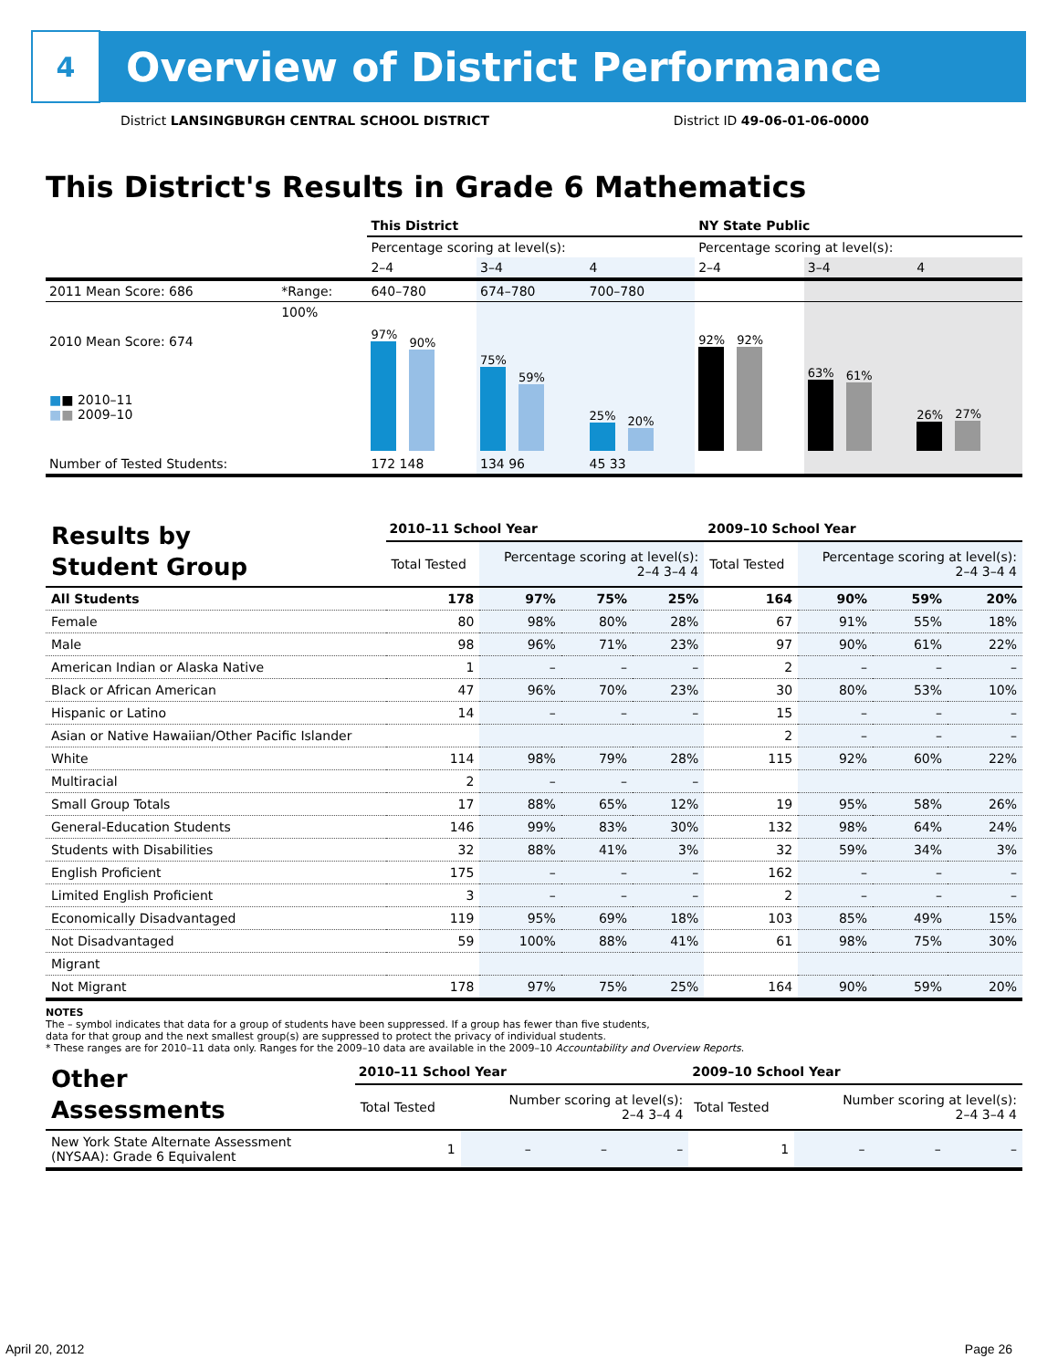4
Overview of District Performance
District LANSINGBURGH CENTRAL SCHOOL DISTRICT District ID 49-06-01-06-0000
This District's Results in Grade 6 Mathematics
| | | This District | | | NY State Public | | |
| | | Percentage scoring at level(s): | | | Percentage scoring at level(s): | | |
| | | 2–4 | 3–4 | 4 | 2–4 | 3–4 | 4 |
| 2011 Mean Score: 686 | *Range: | 640–780 | 674–780 | 700–780 | | | |
| 2010 Mean Score: 674 ■ ■ 2010–11 ■ ■ 2009–10 | 100% | 97% 90% | 75% 59% | 25% 20% | 92% 92% | 63% 61% | 26% 27% |
| Number of Tested Students: | | 172 148 | 134 96 | 45 33 | | | |
| Results by Student Group | 2010–11 School Year | | | | 2009–10 School Year | | | |
| | Total Tested | Percentage scoring at level(s): 2–4 3–4 4 | | | Total Tested | Percentage scoring at level(s): 2–4 3–4 4 | | |
| All Students | 178 | 97% | 75% | 25% | 164 | 90% | 59% | 20% |
| Female | 80 | 98% | 80% | 28% | 67 | 91% | 55% | 18% |
| Male | 98 | 96% | 71% | 23% | 97 | 90% | 61% | 22% |
| American Indian or Alaska Native | 1 | – | – | – | 2 | – | – | – |
| Black or African American | 47 | 96% | 70% | 23% | 30 | 80% | 53% | 10% |
| Hispanic or Latino | 14 | – | – | – | 15 | – | – | – |
| Asian or Native Hawaiian/Other Pacific Islander | | | | | 2 | – | – | – |
| White | 114 | 98% | 79% | 28% | 115 | 92% | 60% | 22% |
| Multiracial | 2 | – | – | – | | | | |
| Small Group Totals | 17 | 88% | 65% | 12% | 19 | 95% | 58% | 26% |
| General-Education Students | 146 | 99% | 83% | 30% | 132 | 98% | 64% | 24% |
| Students with Disabilities | 32 | 88% | 41% | 3% | 32 | 59% | 34% | 3% |
| English Proficient | 175 | – | – | – | 162 | – | – | – |
| Limited English Proficient | 3 | – | – | – | 2 | – | – | – |
| Economically Disadvantaged | 119 | 95% | 69% | 18% | 103 | 85% | 49% | 15% |
| Not Disadvantaged | 59 | 100% | 88% | 41% | 61 | 98% | 75% | 30% |
| Migrant | | | | | | | | |
| Not Migrant | 178 | 97% | 75% | 25% | 164 | 90% | 59% | 20% |
NOTES
The – symbol indicates that data for a group of students have been suppressed. If a group has fewer than five students,
data for that group and the next smallest group(s) are suppressed to protect the privacy of individual students.
* These ranges are for 2010–11 data only. Ranges for the 2009–10 data are available in the 2009–10 Accountability and Overview Reports.
| Other Assessments | 2010–11 School Year | | | | 2009–10 School Year | | | |
| | Total Tested | Number scoring at level(s): 2–4 3–4 4 | | | Total Tested | Number scoring at level(s): 2–4 3–4 4 | | |
| New York State Alternate Assessment (NYSAA): Grade 6 Equivalent | 1 | – | – | – | 1 | – | – | – |
April 20, 2012 Page 26